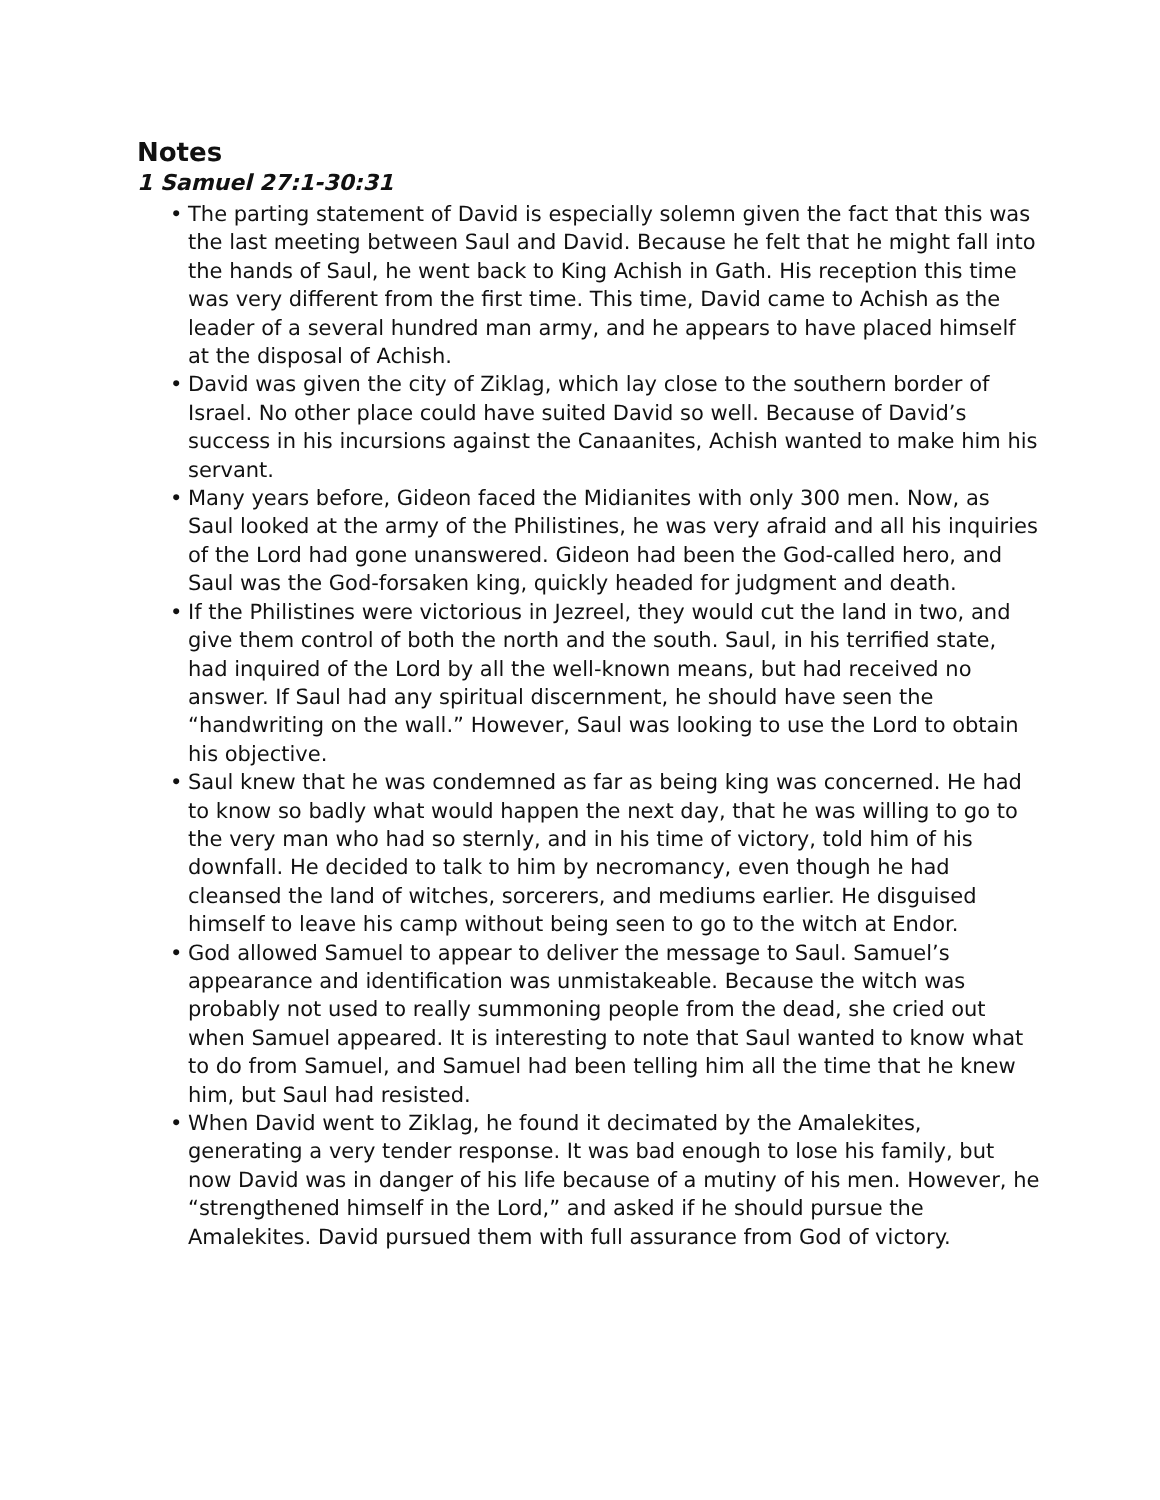Notes
1 Samuel 27:1-30:31
• The parting statement of David is especially solemn given the fact that this was the last meeting between Saul and David. Because he felt that he might fall into the hands of Saul, he went back to King Achish in Gath. His reception this time was very different from the first time. This time, David came to Achish as the leader of a several hundred man army, and he appears to have placed himself at the disposal of Achish.
• David was given the city of Ziklag, which lay close to the southern border of Israel. No other place could have suited David so well. Because of David’s success in his incursions against the Canaanites, Achish wanted to make him his servant.
• Many years before, Gideon faced the Midianites with only 300 men. Now, as Saul looked at the army of the Philistines, he was very afraid and all his inquiries of the Lord had gone unanswered. Gideon had been the God-called hero, and Saul was the God-forsaken king, quickly headed for judgment and death.
• If the Philistines were victorious in Jezreel, they would cut the land in two, and give them control of both the north and the south. Saul, in his terrified state, had inquired of the Lord by all the well-known means, but had received no answer. If Saul had any spiritual discernment, he should have seen the “handwriting on the wall.” However, Saul was looking to use the Lord to obtain his objective.
• Saul knew that he was condemned as far as being king was concerned. He had to know so badly what would happen the next day, that he was willing to go to the very man who had so sternly, and in his time of victory, told him of his downfall. He decided to talk to him by necromancy, even though he had cleansed the land of witches, sorcerers, and mediums earlier. He disguised himself to leave his camp without being seen to go to the witch at Endor.
• God allowed Samuel to appear to deliver the message to Saul. Samuel’s appearance and identification was unmistakeable. Because the witch was probably not used to really summoning people from the dead, she cried out when Samuel appeared. It is interesting to note that Saul wanted to know what to do from Samuel, and Samuel had been telling him all the time that he knew him, but Saul had resisted.
• When David went to Ziklag, he found it decimated by the Amalekites, generating a very tender response. It was bad enough to lose his family, but now David was in danger of his life because of a mutiny of his men. However, he “strengthened himself in the Lord,” and asked if he should pursue the Amalekites. David pursued them with full assurance from God of victory.